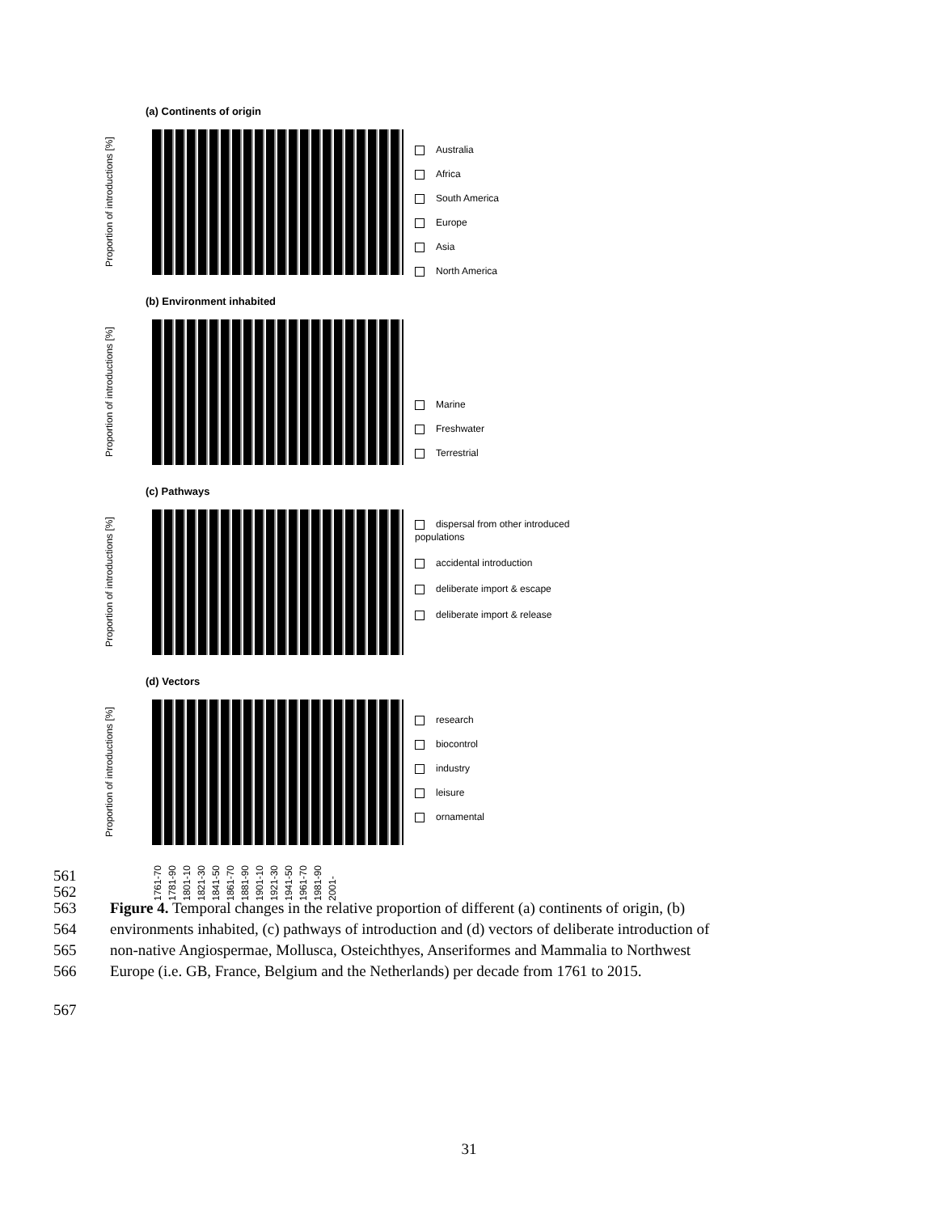(a) Continents of origin
Proportion of introductions [%]
Australia
Africa
South America
Europe
Asia
North America
(b) Environment inhabited
Proportion of introductions [%]
Marine
Freshwater
Terrestrial
(c) Pathways
Proportion of introductions [%]
dispersal from other introduced populations
accidental introduction
deliberate import & escape
deliberate import & release
(d) Vectors
Proportion of introductions [%]
research
biocontrol
industry
leisure
ornamental
1761-70 1781-90 1801-10 1821-30 1841-50 1861-70 1881-90 1901-10 1921-30 1941-50 1961-70 1981-90 2001-
561
562
563 Figure 4. Temporal changes in the relative proportion of different (a) continents of origin, (b)
564 environments inhabited, (c) pathways of introduction and (d) vectors of deliberate introduction of
565 non-native Angiospermae, Mollusca, Osteichthyes, Anseriformes and Mammalia to Northwest
566 Europe (i.e. GB, France, Belgium and the Netherlands) per decade from 1761 to 2015.
567
31